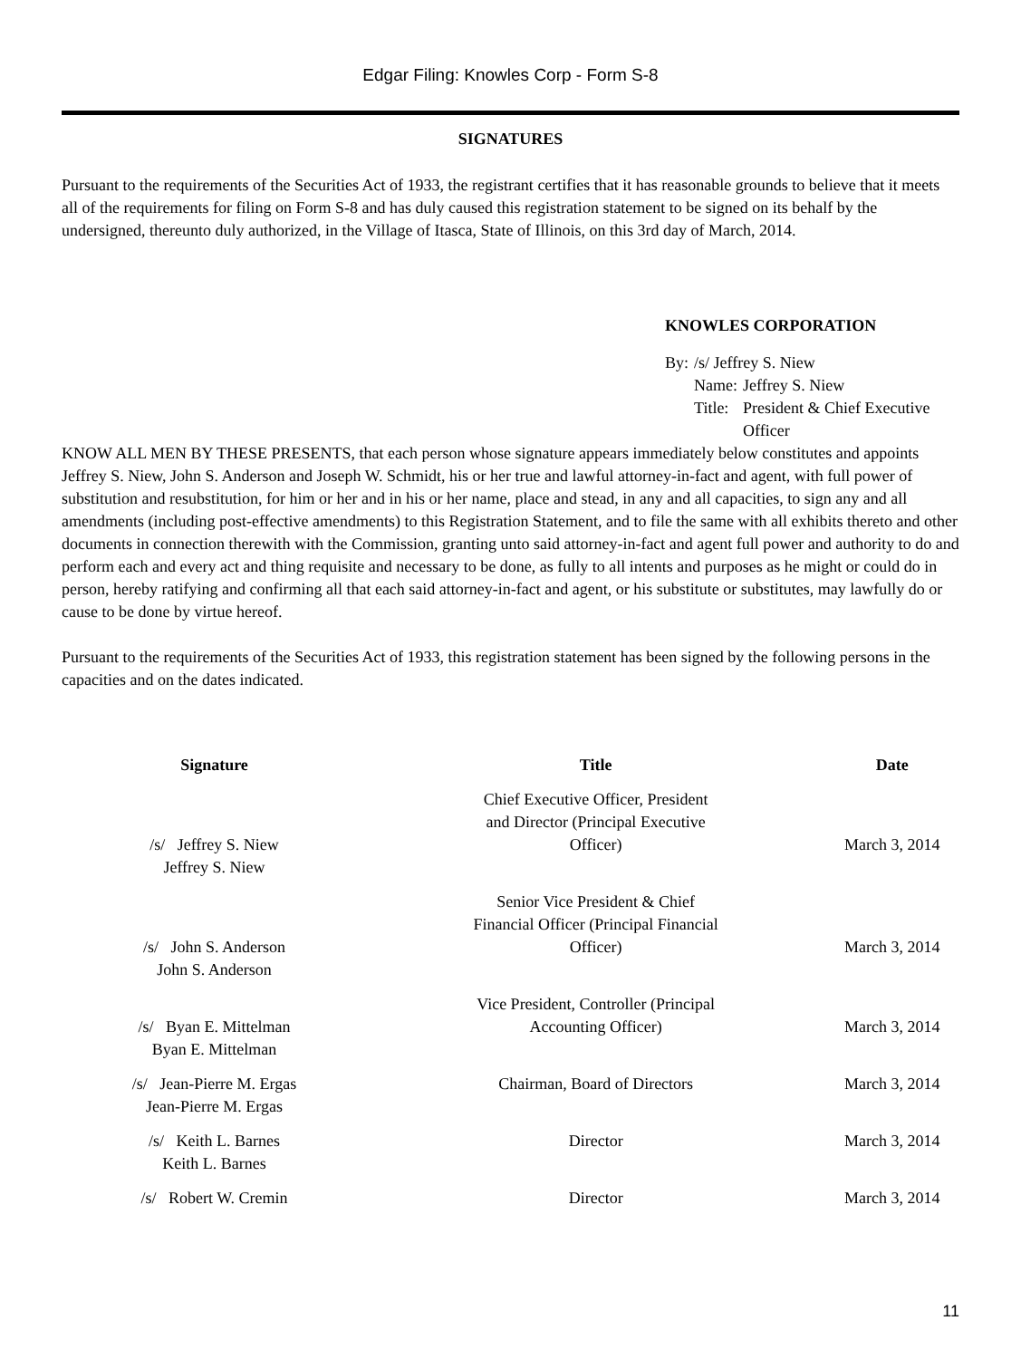Edgar Filing: Knowles Corp - Form S-8
SIGNATURES
Pursuant to the requirements of the Securities Act of 1933, the registrant certifies that it has reasonable grounds to believe that it meets all of the requirements for filing on Form S-8 and has duly caused this registration statement to be signed on its behalf by the undersigned, thereunto duly authorized, in the Village of Itasca, State of Illinois, on this 3rd day of March, 2014.
KNOWLES CORPORATION
| By: | /s/ Jeffrey S. Niew | |
| | Name: | Jeffrey S. Niew |
| | Title: | President & Chief Executive Officer |
KNOW ALL MEN BY THESE PRESENTS, that each person whose signature appears immediately below constitutes and appoints Jeffrey S. Niew, John S. Anderson and Joseph W. Schmidt, his or her true and lawful attorney-in-fact and agent, with full power of substitution and resubstitution, for him or her and in his or her name, place and stead, in any and all capacities, to sign any and all amendments (including post-effective amendments) to this Registration Statement, and to file the same with all exhibits thereto and other documents in connection therewith with the Commission, granting unto said attorney-in-fact and agent full power and authority to do and perform each and every act and thing requisite and necessary to be done, as fully to all intents and purposes as he might or could do in person, hereby ratifying and confirming all that each said attorney-in-fact and agent, or his substitute or substitutes, may lawfully do or cause to be done by virtue hereof.
Pursuant to the requirements of the Securities Act of 1933, this registration statement has been signed by the following persons in the capacities and on the dates indicated.
| Signature | Title | Date |
| --- | --- | --- |
| /s/ Jeffrey S. Niew Jeffrey S. Niew | Chief Executive Officer, President and Director (Principal Executive Officer) | March 3, 2014 |
| /s/ John S. Anderson John S. Anderson | Senior Vice President & Chief Financial Officer (Principal Financial Officer) | March 3, 2014 |
| /s/ Byan E. Mittelman Byan E. Mittelman | Vice President, Controller (Principal Accounting Officer) | March 3, 2014 |
| /s/ Jean-Pierre M. Ergas Jean-Pierre M. Ergas | Chairman, Board of Directors | March 3, 2014 |
| /s/ Keith L. Barnes Keith L. Barnes | Director | March 3, 2014 |
| /s/ Robert W. Cremin | Director | March 3, 2014 |
11